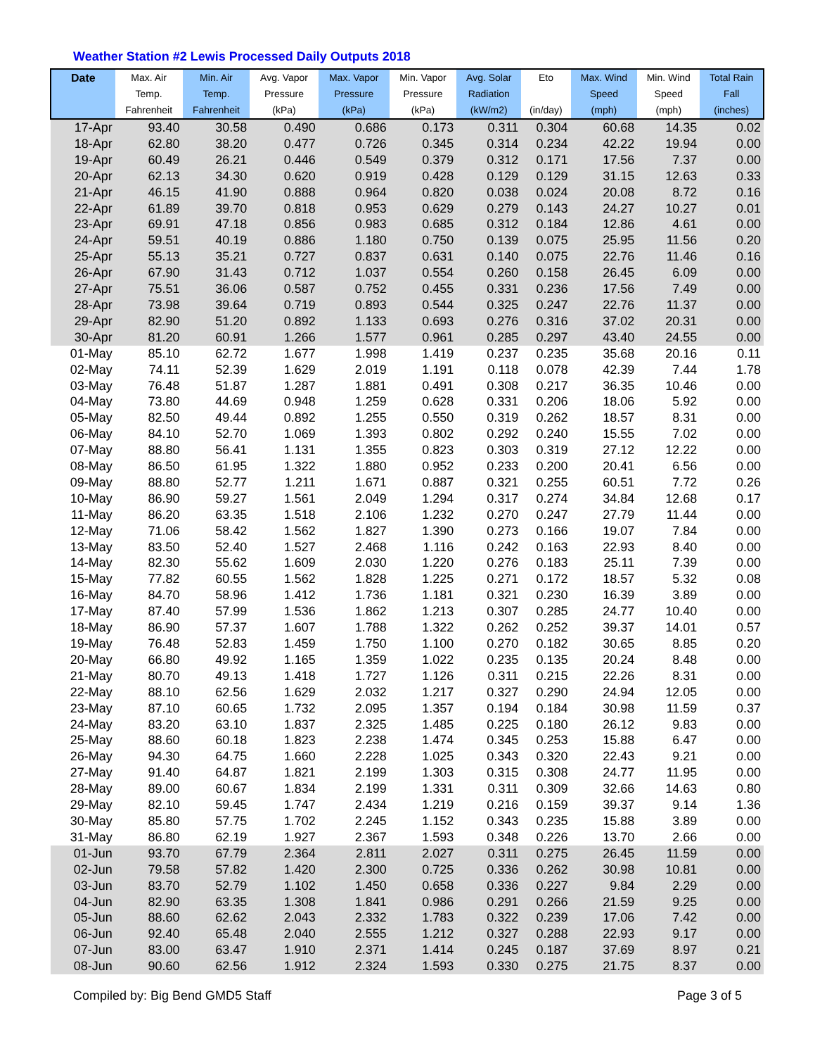Weather Station #2 Lewis Processed Daily Outputs 2018
| Date | Max. Air Temp. Fahrenheit | Min. Air Temp. Fahrenheit | Avg. Vapor Pressure (kPa) | Max. Vapor Pressure (kPa) | Min. Vapor Pressure (kPa) | Avg. Solar Radiation (kW/m2) | Eto (in/day) | Max. Wind Speed (mph) | Min. Wind Speed (mph) | Total Rain Fall (inches) |
| --- | --- | --- | --- | --- | --- | --- | --- | --- | --- | --- |
| 17-Apr | 93.40 | 30.58 | 0.490 | 0.686 | 0.173 | 0.311 | 0.304 | 60.68 | 14.35 | 0.02 |
| 18-Apr | 62.80 | 38.20 | 0.477 | 0.726 | 0.345 | 0.314 | 0.234 | 42.22 | 19.94 | 0.00 |
| 19-Apr | 60.49 | 26.21 | 0.446 | 0.549 | 0.379 | 0.312 | 0.171 | 17.56 | 7.37 | 0.00 |
| 20-Apr | 62.13 | 34.30 | 0.620 | 0.919 | 0.428 | 0.129 | 0.129 | 31.15 | 12.63 | 0.33 |
| 21-Apr | 46.15 | 41.90 | 0.888 | 0.964 | 0.820 | 0.038 | 0.024 | 20.08 | 8.72 | 0.16 |
| 22-Apr | 61.89 | 39.70 | 0.818 | 0.953 | 0.629 | 0.279 | 0.143 | 24.27 | 10.27 | 0.01 |
| 23-Apr | 69.91 | 47.18 | 0.856 | 0.983 | 0.685 | 0.312 | 0.184 | 12.86 | 4.61 | 0.00 |
| 24-Apr | 59.51 | 40.19 | 0.886 | 1.180 | 0.750 | 0.139 | 0.075 | 25.95 | 11.56 | 0.20 |
| 25-Apr | 55.13 | 35.21 | 0.727 | 0.837 | 0.631 | 0.140 | 0.075 | 22.76 | 11.46 | 0.16 |
| 26-Apr | 67.90 | 31.43 | 0.712 | 1.037 | 0.554 | 0.260 | 0.158 | 26.45 | 6.09 | 0.00 |
| 27-Apr | 75.51 | 36.06 | 0.587 | 0.752 | 0.455 | 0.331 | 0.236 | 17.56 | 7.49 | 0.00 |
| 28-Apr | 73.98 | 39.64 | 0.719 | 0.893 | 0.544 | 0.325 | 0.247 | 22.76 | 11.37 | 0.00 |
| 29-Apr | 82.90 | 51.20 | 0.892 | 1.133 | 0.693 | 0.276 | 0.316 | 37.02 | 20.31 | 0.00 |
| 30-Apr | 81.20 | 60.91 | 1.266 | 1.577 | 0.961 | 0.285 | 0.297 | 43.40 | 24.55 | 0.00 |
| 01-May | 85.10 | 62.72 | 1.677 | 1.998 | 1.419 | 0.237 | 0.235 | 35.68 | 20.16 | 0.11 |
| 02-May | 74.11 | 52.39 | 1.629 | 2.019 | 1.191 | 0.118 | 0.078 | 42.39 | 7.44 | 1.78 |
| 03-May | 76.48 | 51.87 | 1.287 | 1.881 | 0.491 | 0.308 | 0.217 | 36.35 | 10.46 | 0.00 |
| 04-May | 73.80 | 44.69 | 0.948 | 1.259 | 0.628 | 0.331 | 0.206 | 18.06 | 5.92 | 0.00 |
| 05-May | 82.50 | 49.44 | 0.892 | 1.255 | 0.550 | 0.319 | 0.262 | 18.57 | 8.31 | 0.00 |
| 06-May | 84.10 | 52.70 | 1.069 | 1.393 | 0.802 | 0.292 | 0.240 | 15.55 | 7.02 | 0.00 |
| 07-May | 88.80 | 56.41 | 1.131 | 1.355 | 0.823 | 0.303 | 0.319 | 27.12 | 12.22 | 0.00 |
| 08-May | 86.50 | 61.95 | 1.322 | 1.880 | 0.952 | 0.233 | 0.200 | 20.41 | 6.56 | 0.00 |
| 09-May | 88.80 | 52.77 | 1.211 | 1.671 | 0.887 | 0.321 | 0.255 | 60.51 | 7.72 | 0.26 |
| 10-May | 86.90 | 59.27 | 1.561 | 2.049 | 1.294 | 0.317 | 0.274 | 34.84 | 12.68 | 0.17 |
| 11-May | 86.20 | 63.35 | 1.518 | 2.106 | 1.232 | 0.270 | 0.247 | 27.79 | 11.44 | 0.00 |
| 12-May | 71.06 | 58.42 | 1.562 | 1.827 | 1.390 | 0.273 | 0.166 | 19.07 | 7.84 | 0.00 |
| 13-May | 83.50 | 52.40 | 1.527 | 2.468 | 1.116 | 0.242 | 0.163 | 22.93 | 8.40 | 0.00 |
| 14-May | 82.30 | 55.62 | 1.609 | 2.030 | 1.220 | 0.276 | 0.183 | 25.11 | 7.39 | 0.00 |
| 15-May | 77.82 | 60.55 | 1.562 | 1.828 | 1.225 | 0.271 | 0.172 | 18.57 | 5.32 | 0.08 |
| 16-May | 84.70 | 58.96 | 1.412 | 1.736 | 1.181 | 0.321 | 0.230 | 16.39 | 3.89 | 0.00 |
| 17-May | 87.40 | 57.99 | 1.536 | 1.862 | 1.213 | 0.307 | 0.285 | 24.77 | 10.40 | 0.00 |
| 18-May | 86.90 | 57.37 | 1.607 | 1.788 | 1.322 | 0.262 | 0.252 | 39.37 | 14.01 | 0.57 |
| 19-May | 76.48 | 52.83 | 1.459 | 1.750 | 1.100 | 0.270 | 0.182 | 30.65 | 8.85 | 0.20 |
| 20-May | 66.80 | 49.92 | 1.165 | 1.359 | 1.022 | 0.235 | 0.135 | 20.24 | 8.48 | 0.00 |
| 21-May | 80.70 | 49.13 | 1.418 | 1.727 | 1.126 | 0.311 | 0.215 | 22.26 | 8.31 | 0.00 |
| 22-May | 88.10 | 62.56 | 1.629 | 2.032 | 1.217 | 0.327 | 0.290 | 24.94 | 12.05 | 0.00 |
| 23-May | 87.10 | 60.65 | 1.732 | 2.095 | 1.357 | 0.194 | 0.184 | 30.98 | 11.59 | 0.37 |
| 24-May | 83.20 | 63.10 | 1.837 | 2.325 | 1.485 | 0.225 | 0.180 | 26.12 | 9.83 | 0.00 |
| 25-May | 88.60 | 60.18 | 1.823 | 2.238 | 1.474 | 0.345 | 0.253 | 15.88 | 6.47 | 0.00 |
| 26-May | 94.30 | 64.75 | 1.660 | 2.228 | 1.025 | 0.343 | 0.320 | 22.43 | 9.21 | 0.00 |
| 27-May | 91.40 | 64.87 | 1.821 | 2.199 | 1.303 | 0.315 | 0.308 | 24.77 | 11.95 | 0.00 |
| 28-May | 89.00 | 60.67 | 1.834 | 2.199 | 1.331 | 0.311 | 0.309 | 32.66 | 14.63 | 0.80 |
| 29-May | 82.10 | 59.45 | 1.747 | 2.434 | 1.219 | 0.216 | 0.159 | 39.37 | 9.14 | 1.36 |
| 30-May | 85.80 | 57.75 | 1.702 | 2.245 | 1.152 | 0.343 | 0.235 | 15.88 | 3.89 | 0.00 |
| 31-May | 86.80 | 62.19 | 1.927 | 2.367 | 1.593 | 0.348 | 0.226 | 13.70 | 2.66 | 0.00 |
| 01-Jun | 93.70 | 67.79 | 2.364 | 2.811 | 2.027 | 0.311 | 0.275 | 26.45 | 11.59 | 0.00 |
| 02-Jun | 79.58 | 57.82 | 1.420 | 2.300 | 0.725 | 0.336 | 0.262 | 30.98 | 10.81 | 0.00 |
| 03-Jun | 83.70 | 52.79 | 1.102 | 1.450 | 0.658 | 0.336 | 0.227 | 9.84 | 2.29 | 0.00 |
| 04-Jun | 82.90 | 63.35 | 1.308 | 1.841 | 0.986 | 0.291 | 0.266 | 21.59 | 9.25 | 0.00 |
| 05-Jun | 88.60 | 62.62 | 2.043 | 2.332 | 1.783 | 0.322 | 0.239 | 17.06 | 7.42 | 0.00 |
| 06-Jun | 92.40 | 65.48 | 2.040 | 2.555 | 1.212 | 0.327 | 0.288 | 22.93 | 9.17 | 0.00 |
| 07-Jun | 83.00 | 63.47 | 1.910 | 2.371 | 1.414 | 0.245 | 0.187 | 37.69 | 8.97 | 0.21 |
| 08-Jun | 90.60 | 62.56 | 1.912 | 2.324 | 1.593 | 0.330 | 0.275 | 21.75 | 8.37 | 0.00 |
Compiled by: Big Bend GMD5 Staff Page 3 of 5